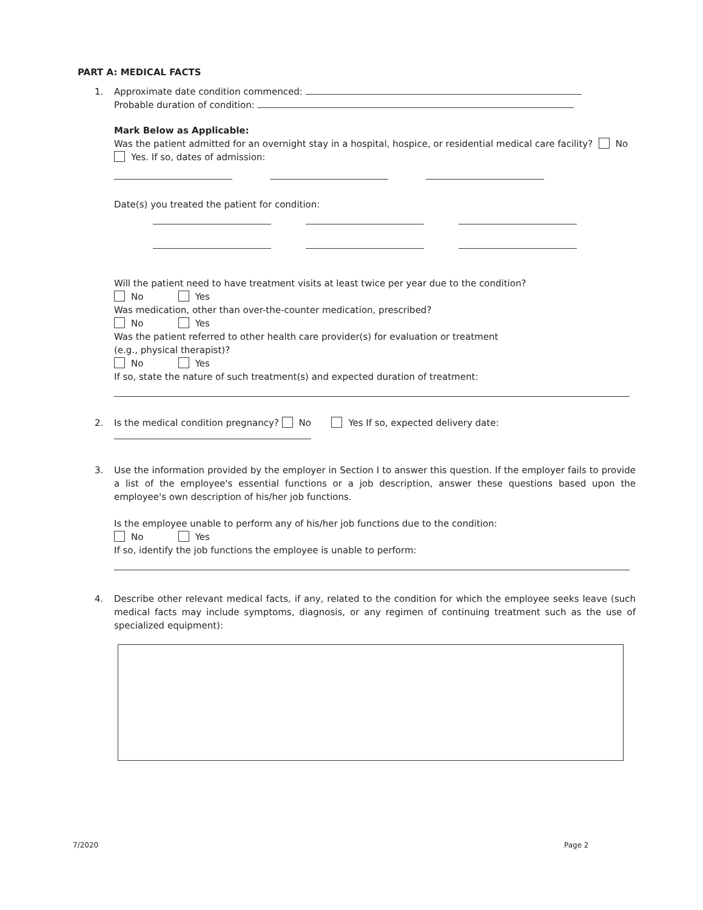PART A: MEDICAL FACTS
1.
Approximate date condition commenced:
Probable duration of condition:
Mark Below as Applicable:
Was the patient admitted for an overnight stay in a hospital, hospice, or residential medical care facility? No
Yes. If so, dates of admission:
Date(s) you treated the patient for condition:
Will the patient need to have treatment visits at least twice per year due to the condition?
No Yes
Was medication, other than over-the-counter medication, prescribed?
No Yes
Was the patient referred to other health care provider(s) for evaluation or treatment
(e.g., physical therapist)?
No Yes
If so, state the nature of such treatment(s) and expected duration of treatment:
2.
Is the medical condition pregnancy? No Yes If so, expected delivery date:
3.
Use the information provided by the employer in Section I to answer this question. If the employer fails to provide a list of the employee's essential functions or a job description, answer these questions based upon the employee's own description of his/her job functions.
Is the employee unable to perform any of his/her job functions due to the condition:
No Yes
If so, identify the job functions the employee is unable to perform:
4.
Describe other relevant medical facts, if any, related to the condition for which the employee seeks leave (such medical facts may include symptoms, diagnosis, or any regimen of continuing treatment such as the use of specialized equipment):
7/2020 Page 2